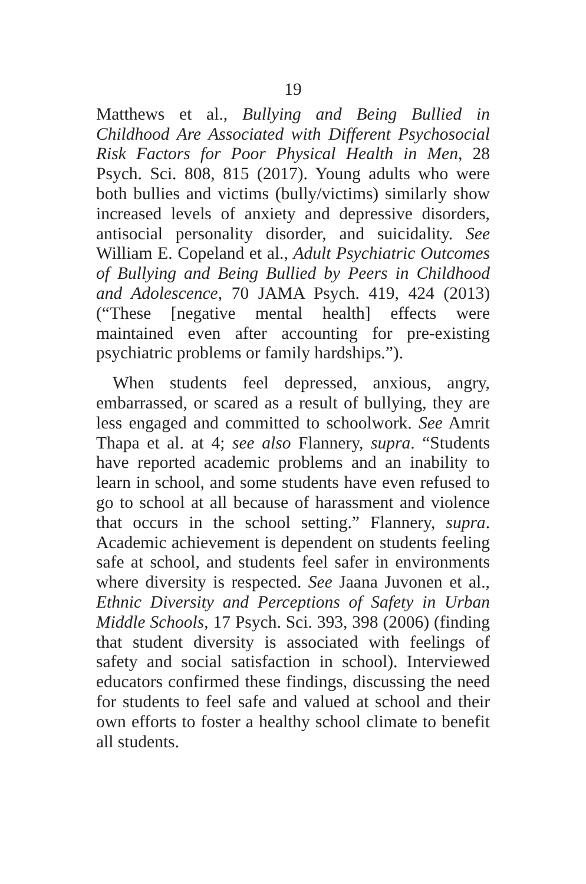19
Matthews et al., Bullying and Being Bullied in Childhood Are Associated with Different Psychosocial Risk Factors for Poor Physical Health in Men, 28 Psych. Sci. 808, 815 (2017). Young adults who were both bullies and victims (bully/victims) similarly show increased levels of anxiety and depressive disorders, antisocial personality disorder, and suicidality. See William E. Copeland et al., Adult Psychiatric Outcomes of Bullying and Being Bullied by Peers in Childhood and Adolescence, 70 JAMA Psych. 419, 424 (2013) (“These [negative mental health] effects were maintained even after accounting for pre-existing psychiatric problems or family hardships.”).
When students feel depressed, anxious, angry, embarrassed, or scared as a result of bullying, they are less engaged and committed to schoolwork. See Amrit Thapa et al. at 4; see also Flannery, supra. “Students have reported academic problems and an inability to learn in school, and some students have even refused to go to school at all because of harassment and violence that occurs in the school setting.” Flannery, supra. Academic achievement is dependent on students feeling safe at school, and students feel safer in environments where diversity is respected. See Jaana Juvonen et al., Ethnic Diversity and Perceptions of Safety in Urban Middle Schools, 17 Psych. Sci. 393, 398 (2006) (finding that student diversity is associated with feelings of safety and social satisfaction in school). Interviewed educators confirmed these findings, discussing the need for students to feel safe and valued at school and their own efforts to foster a healthy school climate to benefit all students.